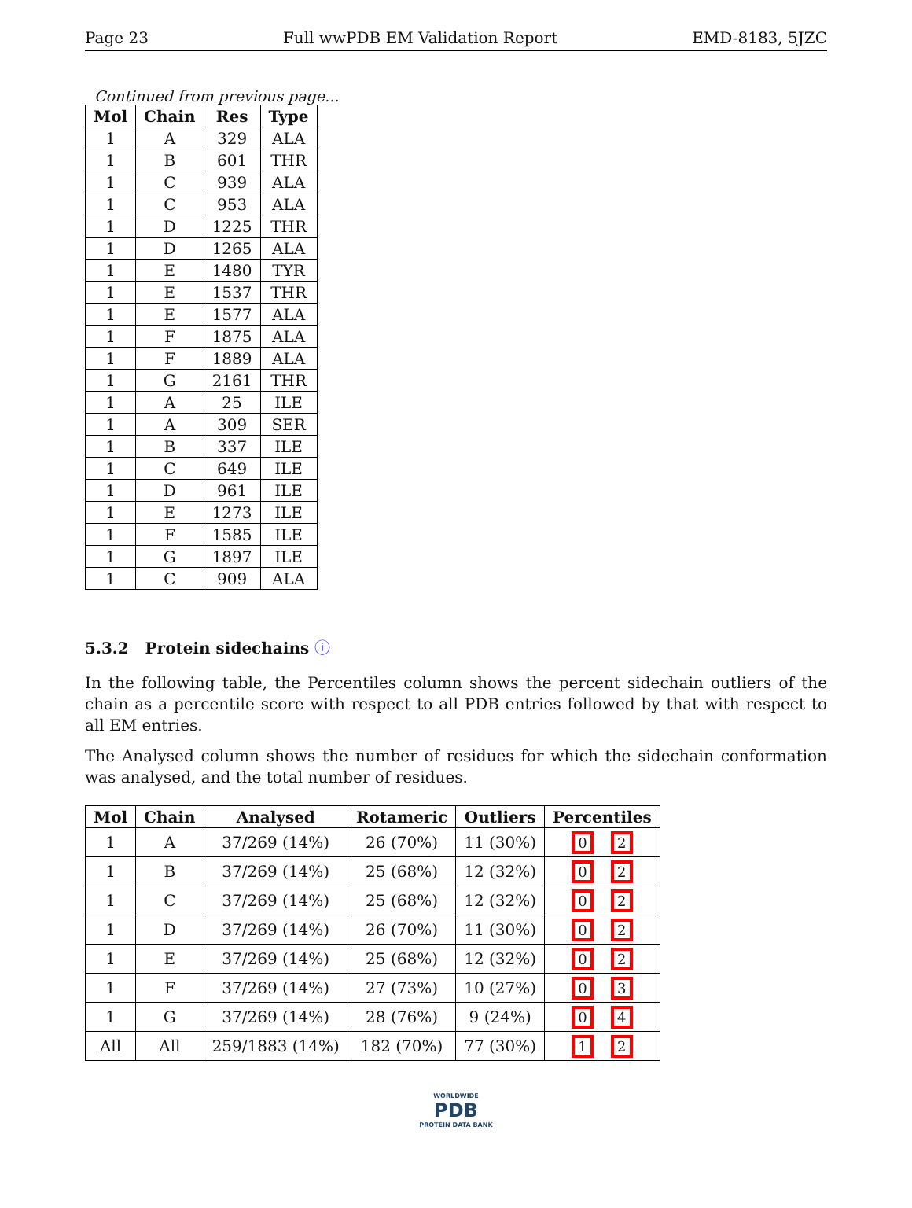Page 23 Full wwPDB EM Validation Report EMD-8183, 5JZC
Continued from previous page...
| Mol | Chain | Res | Type |
| --- | --- | --- | --- |
| 1 | A | 329 | ALA |
| 1 | B | 601 | THR |
| 1 | C | 939 | ALA |
| 1 | C | 953 | ALA |
| 1 | D | 1225 | THR |
| 1 | D | 1265 | ALA |
| 1 | E | 1480 | TYR |
| 1 | E | 1537 | THR |
| 1 | E | 1577 | ALA |
| 1 | F | 1875 | ALA |
| 1 | F | 1889 | ALA |
| 1 | G | 2161 | THR |
| 1 | A | 25 | ILE |
| 1 | A | 309 | SER |
| 1 | B | 337 | ILE |
| 1 | C | 649 | ILE |
| 1 | D | 961 | ILE |
| 1 | E | 1273 | ILE |
| 1 | F | 1585 | ILE |
| 1 | G | 1897 | ILE |
| 1 | C | 909 | ALA |
5.3.2 Protein sidechains ⓘ
In the following table, the Percentiles column shows the percent sidechain outliers of the chain as a percentile score with respect to all PDB entries followed by that with respect to all EM entries.
The Analysed column shows the number of residues for which the sidechain conformation was analysed, and the total number of residues.
| Mol | Chain | Analysed | Rotameric | Outliers | Percentiles |
| --- | --- | --- | --- | --- | --- |
| 1 | A | 37/269 (14%) | 26 (70%) | 11 (30%) | 0 2 |
| 1 | B | 37/269 (14%) | 25 (68%) | 12 (32%) | 0 2 |
| 1 | C | 37/269 (14%) | 25 (68%) | 12 (32%) | 0 2 |
| 1 | D | 37/269 (14%) | 26 (70%) | 11 (30%) | 0 2 |
| 1 | E | 37/269 (14%) | 25 (68%) | 12 (32%) | 0 2 |
| 1 | F | 37/269 (14%) | 27 (73%) | 10 (27%) | 0 3 |
| 1 | G | 37/269 (14%) | 28 (76%) | 9 (24%) | 0 4 |
| All | All | 259/1883 (14%) | 182 (70%) | 77 (30%) | 1 2 |
WORLDWIDE
PDB
PROTEIN DATA BANK